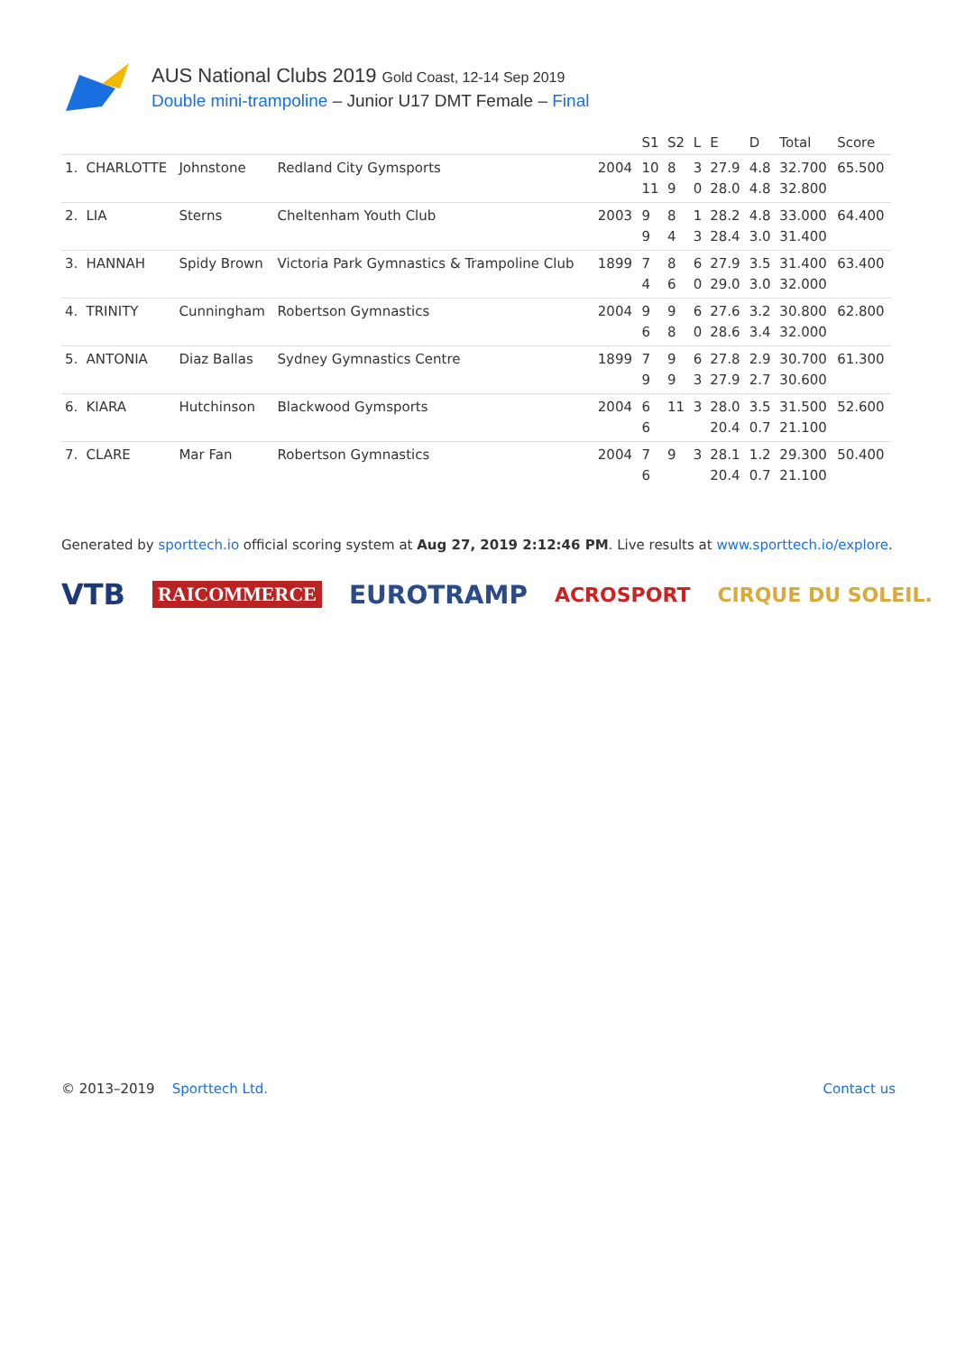AUS National Clubs 2019 Gold Coast, 12-14 Sep 2019
Double mini-trampoline – Junior U17 DMT Female – Final
| | | | | | S1 | S2 | L | E | D | Total | Score |
| --- | --- | --- | --- | --- | --- | --- | --- | --- | --- | --- | --- |
| 1. | CHARLOTTE | Johnstone | Redland City Gymsports | 2004 | 10 11 | 8 9 | 3 0 | 27.9 28.0 | 4.8 4.8 | 32.700 32.800 | 65.500 |
| 2. | LIA | Sterns | Cheltenham Youth Club | 2003 | 9 9 | 8 4 | 1 3 | 28.2 28.4 | 4.8 3.0 | 33.000 31.400 | 64.400 |
| 3. | HANNAH | Spidy Brown | Victoria Park Gymnastics & Trampoline Club | 1899 | 7 4 | 8 6 | 6 0 | 27.9 29.0 | 3.5 3.0 | 31.400 32.000 | 63.400 |
| 4. | TRINITY | Cunningham | Robertson Gymnastics | 2004 | 9 6 | 9 8 | 6 0 | 27.6 28.6 | 3.2 3.4 | 30.800 32.000 | 62.800 |
| 5. | ANTONIA | Diaz Ballas | Sydney Gymnastics Centre | 1899 | 7 9 | 9 9 | 6 3 | 27.8 27.9 | 2.9 2.7 | 30.700 30.600 | 61.300 |
| 6. | KIARA | Hutchinson | Blackwood Gymsports | 2004 | 6 6 | 11 | 3 | 28.0 20.4 | 3.5 0.7 | 31.500 21.100 | 52.600 |
| 7. | CLARE | Mar Fan | Robertson Gymnastics | 2004 | 7 6 | 9 | 3 | 28.1 20.4 | 1.2 0.7 | 29.300 21.100 | 50.400 |
Generated by sporttech.io official scoring system at Aug 27, 2019 2:12:46 PM. Live results at www.sporttech.io/explore.
VTB RAICOMMERCE EUROTRAMP ACROSPORT CIRQUE DU SOLEIL.
© 2013–2019 Sporttech Ltd. Contact us